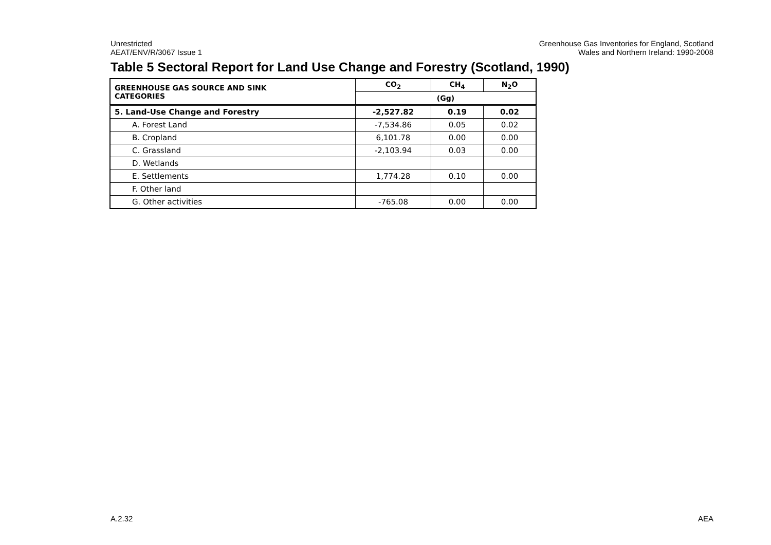Unrestricted
AEAT/ENV/R/3067 Issue 1
Greenhouse Gas Inventories for England, Scotland
Wales and Northern Ireland: 1990-2008
Table 5 Sectoral Report for Land Use Change and Forestry (Scotland, 1990)
| GREENHOUSE GAS SOURCE AND SINK CATEGORIES | CO<sub>2</sub> | CH<sub>4</sub> | N<sub>2</sub>O |
| --- | --- | --- | --- |
| | (Gg) | | |
| 5. Land-Use Change and Forestry | -2,527.82 | 0.19 | 0.02 |
| A. Forest Land | -7,534.86 | 0.05 | 0.02 |
| B. Cropland | 6,101.78 | 0.00 | 0.00 |
| C. Grassland | -2,103.94 | 0.03 | 0.00 |
| D. Wetlands | | | |
| E. Settlements | 1,774.28 | 0.10 | 0.00 |
| F. Other land | | | |
| G. Other activities | -765.08 | 0.00 | 0.00 |
A.2.32 AEA